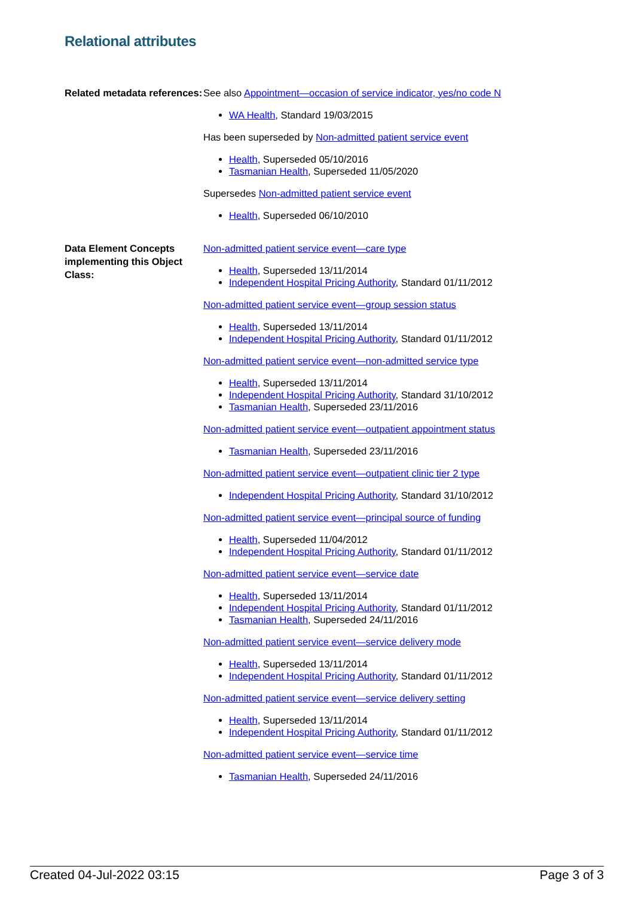Relational attributes
Related metadata references:
See also Appointment—occasion of service indicator, yes/no code N
WA Health, Standard 19/03/2015
Has been superseded by Non-admitted patient service event
Health, Superseded 05/10/2016
Tasmanian Health, Superseded 11/05/2020
Supersedes Non-admitted patient service event
Health, Superseded 06/10/2010
Data Element Concepts implementing this Object Class:
Non-admitted patient service event—care type
Health, Superseded 13/11/2014
Independent Hospital Pricing Authority, Standard 01/11/2012
Non-admitted patient service event—group session status
Health, Superseded 13/11/2014
Independent Hospital Pricing Authority, Standard 01/11/2012
Non-admitted patient service event—non-admitted service type
Health, Superseded 13/11/2014
Independent Hospital Pricing Authority, Standard 31/10/2012
Tasmanian Health, Superseded 23/11/2016
Non-admitted patient service event—outpatient appointment status
Tasmanian Health, Superseded 23/11/2016
Non-admitted patient service event—outpatient clinic tier 2 type
Independent Hospital Pricing Authority, Standard 31/10/2012
Non-admitted patient service event—principal source of funding
Health, Superseded 11/04/2012
Independent Hospital Pricing Authority, Standard 01/11/2012
Non-admitted patient service event—service date
Health, Superseded 13/11/2014
Independent Hospital Pricing Authority, Standard 01/11/2012
Tasmanian Health, Superseded 24/11/2016
Non-admitted patient service event—service delivery mode
Health, Superseded 13/11/2014
Independent Hospital Pricing Authority, Standard 01/11/2012
Non-admitted patient service event—service delivery setting
Health, Superseded 13/11/2014
Independent Hospital Pricing Authority, Standard 01/11/2012
Non-admitted patient service event—service time
Tasmanian Health, Superseded 24/11/2016
Created 04-Jul-2022 03:15 Page 3 of 3